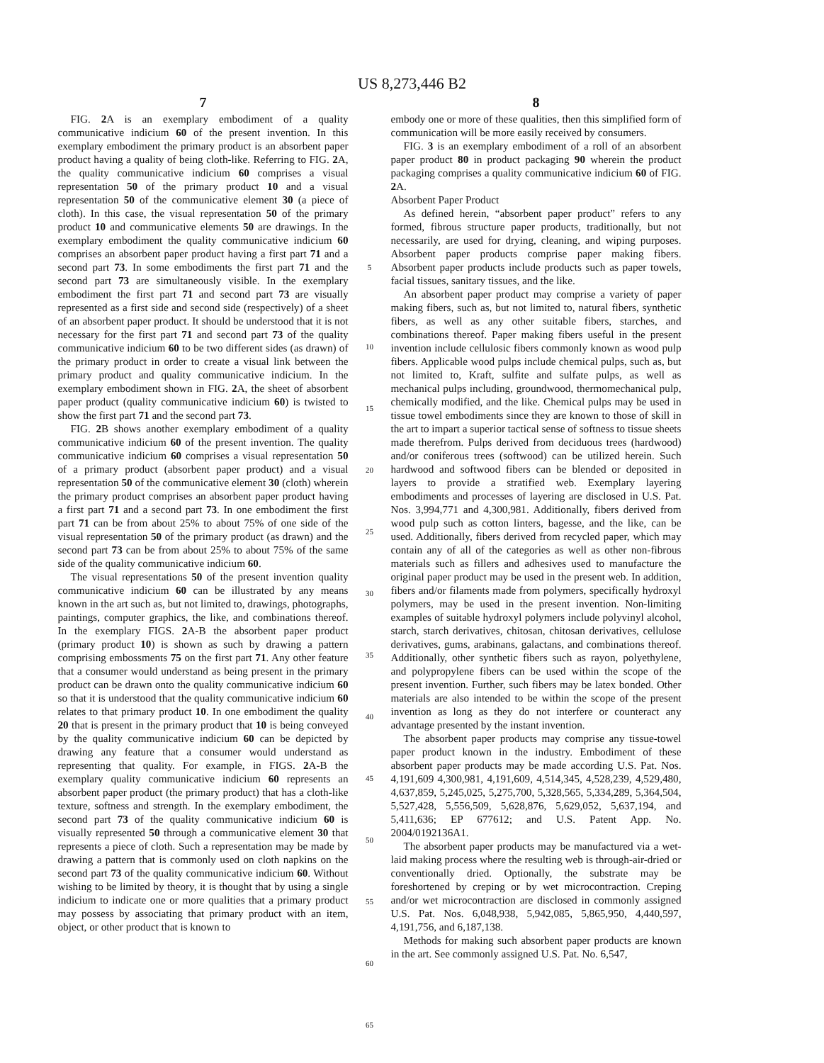US 8,273,446 B2
7
FIG. 2 A is an exemplary embodiment of a quality communicative indicium 60 of the present invention. In this exemplary embodiment the primary product is an absorbent paper product having a quality of being cloth-like. Referring to FIG. 2 A, the quality communicative indicium 60 comprises a visual representation 50 of the primary product 10 and a visual representation 50 of the communicative element 30 (a piece of cloth). In this case, the visual representation 50 of the primary product 10 and communicative elements 50 are drawings. In the exemplary embodiment the quality communicative indicium 60 comprises an absorbent paper product having a first part 71 and a second part 73. In some embodiments the first part 71 and the second part 73 are simultaneously visible. In the exemplary embodiment the first part 71 and second part 73 are visually represented as a first side and second side (respectively) of a sheet of an absorbent paper product. It should be understood that it is not necessary for the first part 71 and second part 73 of the quality communicative indicium 60 to be two different sides (as drawn) of the primary product in order to create a visual link between the primary product and quality communicative indicium. In the exemplary embodiment shown in FIG. 2 A, the sheet of absorbent paper product (quality communicative indicium 60) is twisted to show the first part 71 and the second part 73.
FIG. 2 B shows another exemplary embodiment of a quality communicative indicium 60 of the present invention. The quality communicative indicium 60 comprises a visual representation 50 of a primary product (absorbent paper product) and a visual representation 50 of the communicative element 30 (cloth) wherein the primary product comprises an absorbent paper product having a first part 71 and a second part 73. In one embodiment the first part 71 can be from about 25% to about 75% of one side of the visual representation 50 of the primary product (as drawn) and the second part 73 can be from about 25% to about 75% of the same side of the quality communicative indicium 60.
The visual representations 50 of the present invention quality communicative indicium 60 can be illustrated by any means known in the art such as, but not limited to, drawings, photographs, paintings, computer graphics, the like, and combinations thereof. In the exemplary FIGS. 2 A-B the absorbent paper product (primary product 10) is shown as such by drawing a pattern comprising embossments 75 on the first part 71. Any other feature that a consumer would understand as being present in the primary product can be drawn onto the quality communicative indicium 60 so that it is understood that the quality communicative indicium 60 relates to that primary product 10. In one embodiment the quality 20 that is present in the primary product that 10 is being conveyed by the quality communicative indicium 60 can be depicted by drawing any feature that a consumer would understand as representing that quality. For example, in FIGS. 2 A-B the exemplary quality communicative indicium 60 represents an absorbent paper product (the primary product) that has a cloth-like texture, softness and strength. In the exemplary embodiment, the second part 73 of the quality communicative indicium 60 is visually represented 50 through a communicative element 30 that represents a piece of cloth. Such a representation may be made by drawing a pattern that is commonly used on cloth napkins on the second part 73 of the quality communicative indicium 60. Without wishing to be limited by theory, it is thought that by using a single indicium to indicate one or more qualities that a primary product may possess by associating that primary product with an item, object, or other product that is known to
5
10
15
20
25
30
35
40
45
50
55
60
65
8
embody one or more of these qualities, then this simplified form of communication will be more easily received by consumers.
FIG. 3 is an exemplary embodiment of a roll of an absorbent paper product 80 in product packaging 90 wherein the product packaging comprises a quality communicative indicium 60 of FIG. 2 A.
Absorbent Paper Product
As defined herein, “absorbent paper product” refers to any formed, fibrous structure paper products, traditionally, but not necessarily, are used for drying, cleaning, and wiping purposes. Absorbent paper products comprise paper making fibers. Absorbent paper products include products such as paper towels, facial tissues, sanitary tissues, and the like.
An absorbent paper product may comprise a variety of paper making fibers, such as, but not limited to, natural fibers, synthetic fibers, as well as any other suitable fibers, starches, and combinations thereof. Paper making fibers useful in the present invention include cellulosic fibers commonly known as wood pulp fibers. Applicable wood pulps include chemical pulps, such as, but not limited to, Kraft, sulfite and sulfate pulps, as well as mechanical pulps including, groundwood, thermomechanical pulp, chemically modified, and the like. Chemical pulps may be used in tissue towel embodiments since they are known to those of skill in the art to impart a superior tactical sense of softness to tissue sheets made therefrom. Pulps derived from deciduous trees (hardwood) and/or coniferous trees (softwood) can be utilized herein. Such hardwood and softwood fibers can be blended or deposited in layers to provide a stratified web. Exemplary layering embodiments and processes of layering are disclosed in U.S. Pat. Nos. 3,994,771 and 4,300,981. Additionally, fibers derived from wood pulp such as cotton linters, bagesse, and the like, can be used. Additionally, fibers derived from recycled paper, which may contain any of all of the categories as well as other non-fibrous materials such as fillers and adhesives used to manufacture the original paper product may be used in the present web. In addition, fibers and/or filaments made from polymers, specifically hydroxyl polymers, may be used in the present invention. Non-limiting examples of suitable hydroxyl polymers include polyvinyl alcohol, starch, starch derivatives, chitosan, chitosan derivatives, cellulose derivatives, gums, arabinans, galactans, and combinations thereof. Additionally, other synthetic fibers such as rayon, polyethylene, and polypropylene fibers can be used within the scope of the present invention. Further, such fibers may be latex bonded. Other materials are also intended to be within the scope of the present invention as long as they do not interfere or counteract any advantage presented by the instant invention.
The absorbent paper products may comprise any tissue-towel paper product known in the industry. Embodiment of these absorbent paper products may be made according U.S. Pat. Nos. 4,191,609 4,300,981, 4,191,609, 4,514,345, 4,528,239, 4,529,480, 4,637,859, 5,245,025, 5,275,700, 5,328,565, 5,334,289, 5,364,504, 5,527,428, 5,556,509, 5,628,876, 5,629,052, 5,637,194, and 5,411,636; EP 677612; and U.S. Patent App. No. 2004/0192136A1.
The absorbent paper products may be manufactured via a wet-laid making process where the resulting web is through-air-dried or conventionally dried. Optionally, the substrate may be foreshortened by creping or by wet microcontraction. Creping and/or wet microcontraction are disclosed in commonly assigned U.S. Pat. Nos. 6,048,938, 5,942,085, 5,865,950, 4,440,597, 4,191,756, and 6,187,138.
Methods for making such absorbent paper products are known in the art. See commonly assigned U.S. Pat. No. 6,547,